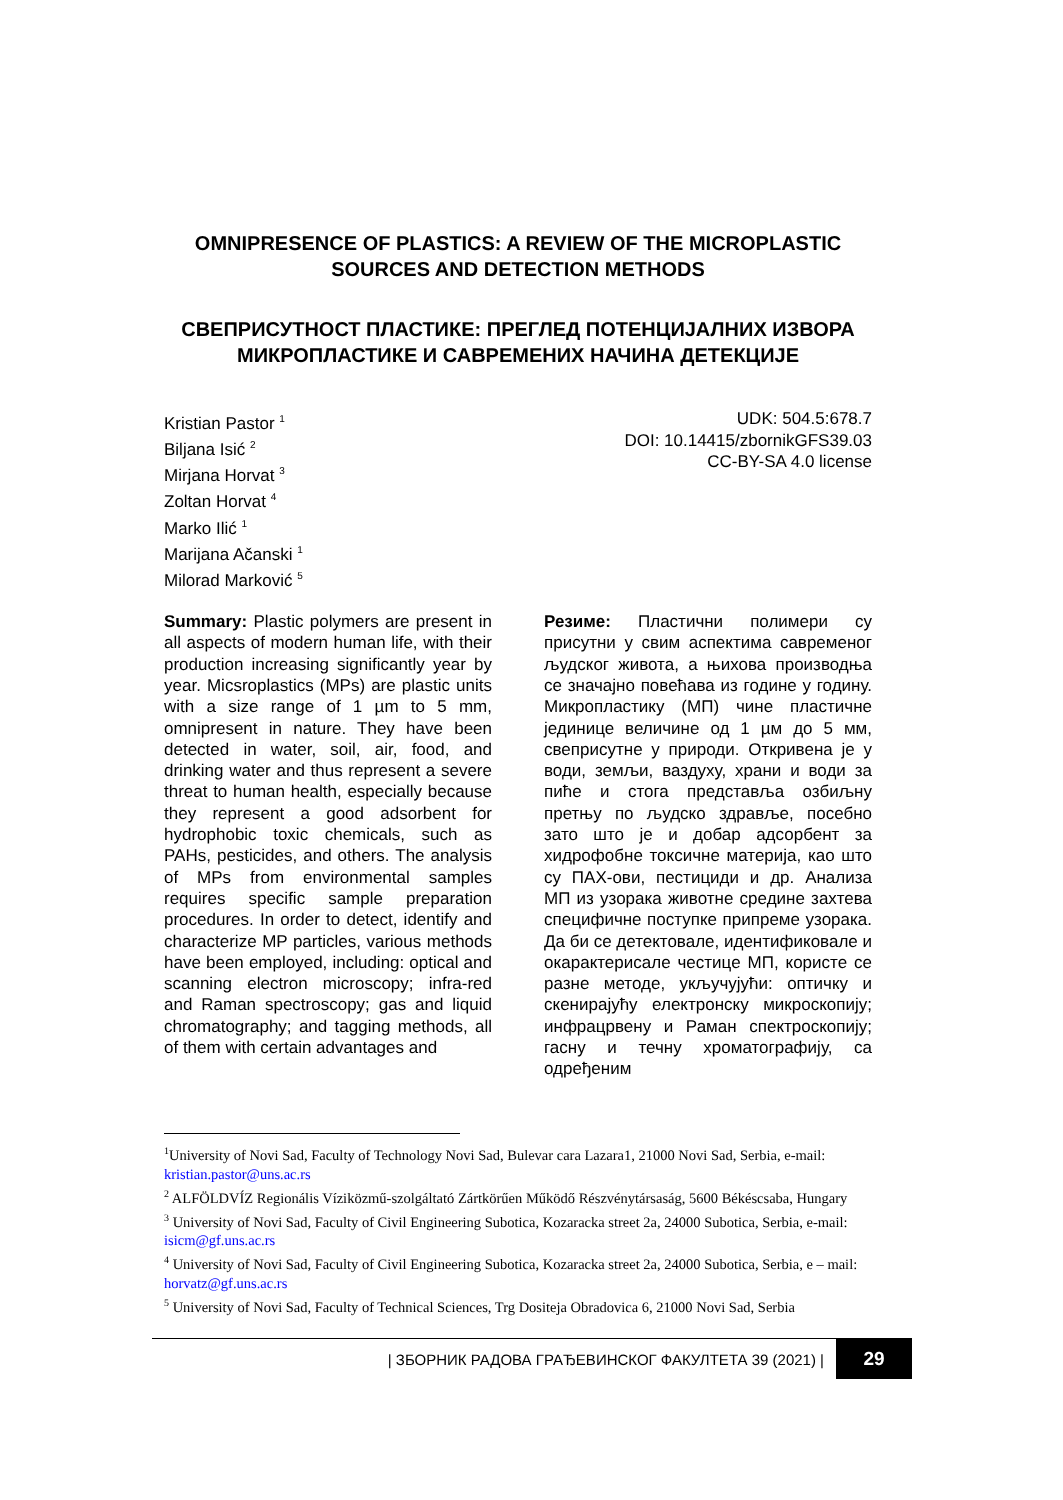OMNIPRESENCE OF PLASTICS: A REVIEW OF THE MICROPLASTIC SOURCES AND DETECTION METHODS
СВЕПРИСУТНОСТ ПЛАСТИКЕ: ПРЕГЛЕД ПОТЕНЦИЈАЛНИХ ИЗВОРА МИКРОПЛАСТИКЕ И САВРЕМЕНИХ НАЧИНА ДЕТЕКЦИЈЕ
Kristian Pastor <sup>1</sup>
Biljana Isić <sup>2</sup>
Mirjana Horvat <sup>3</sup>
Zoltan Horvat <sup>4</sup>
Marko Ilić <sup>1</sup>
Marijana Ačanski <sup>1</sup>
Milorad Marković <sup>5</sup>
UDK: 504.5:678.7
DOI: 10.14415/zbornikGFS39.03
CC-BY-SA 4.0 license
Summary: Plastic polymers are present in all aspects of modern human life, with their production increasing significantly year by year. Micsroplastics (MPs) are plastic units with a size range of 1 µm to 5 mm, omnipresent in nature. They have been detected in water, soil, air, food, and drinking water and thus represent a severe threat to human health, especially because they represent a good adsorbent for hydrophobic toxic chemicals, such as PAHs, pesticides, and others. The analysis of MPs from environmental samples requires specific sample preparation procedures. In order to detect, identify and characterize MP particles, various methods have been employed, including: optical and scanning electron microscopy; infra-red and Raman spectroscopy; gas and liquid chromatography; and tagging methods, all of them with certain advantages and
Резиме: Пластични полимери су присутни у свим аспектима савременог људског живота, а њихова производња се значајно повећава из године у годину. Микропластику (МП) чине пластичне јединице величине од 1 µм до 5 мм, свеприсутне у природи. Откривена је у води, земљи, ваздуху, храни и води за пиће и стога представља озбиљну претњу по људско здравље, посебно зато што је и добар адсорбент за хидрофобне токсичне материја, као што су ПАХ-ови, пестициди и др. Анализа МП из узорака животне средине захтева специфичне поступке припреме узорака. Да би се детектовале, идентификовале и окарактерисале честице МП, користе се разне методе, укључујући: оптичку и скенирајућу електронску микроскопију; инфрацрвену и Раман спектроскопију; гасну и течну хроматографију, са одређеним
<sup>1</sup> University of Novi Sad, Faculty of Technology Novi Sad, Bulevar cara Lazara1, 21000 Novi Sad, Serbia, e-mail: kristian.pastor@uns.ac.rs
<sup>2</sup> ALFÖLDVÍZ Regionális Víziközmű-szolgáltató Zártkörűen Működő Részvénytársaság, 5600 Békéscsaba, Hungary
<sup>3</sup> University of Novi Sad, Faculty of Civil Engineering Subotica, Kozaracka street 2a, 24000 Subotica, Serbia, e-mail: isicm@gf.uns.ac.rs
<sup>4</sup> University of Novi Sad, Faculty of Civil Engineering Subotica, Kozaracka street 2a, 24000 Subotica, Serbia, e – mail: horvatz@gf.uns.ac.rs
<sup>5</sup> University of Novi Sad, Faculty of Technical Sciences, Trg Dositeja Obradovica 6, 21000 Novi Sad, Serbia
| ЗБОРНИК РАДОВА ГРАЂЕВИНСКОГ ФАКУЛТЕТА 39 (2021) | 29